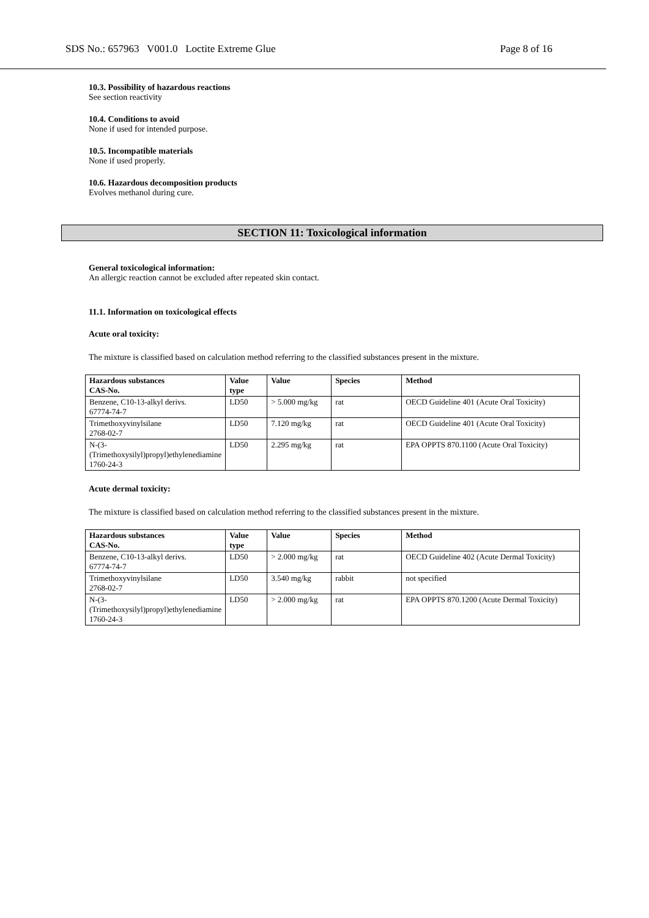SDS No.: 657963 V001.0 Loctite Extreme Glue Page 8 of 16
10.3. Possibility of hazardous reactions
See section reactivity
10.4. Conditions to avoid
None if used for intended purpose.
10.5. Incompatible materials
None if used properly.
10.6. Hazardous decomposition products
Evolves methanol during cure.
SECTION 11: Toxicological information
General toxicological information:
An allergic reaction cannot be excluded after repeated skin contact.
11.1. Information on toxicological effects
Acute oral toxicity:
The mixture is classified based on calculation method referring to the classified substances present in the mixture.
| Hazardous substances CAS-No. | Value type | Value | Species | Method |
| --- | --- | --- | --- | --- |
| Benzene, C10-13-alkyl derivs. 67774-74-7 | LD50 | > 5.000 mg/kg | rat | OECD Guideline 401 (Acute Oral Toxicity) |
| Trimethoxyvinylsilane 2768-02-7 | LD50 | 7.120 mg/kg | rat | OECD Guideline 401 (Acute Oral Toxicity) |
| N-(3-(Trimethoxysilyl)propyl)ethylenediamine 1760-24-3 | LD50 | 2.295 mg/kg | rat | EPA OPPTS 870.1100 (Acute Oral Toxicity) |
Acute dermal toxicity:
The mixture is classified based on calculation method referring to the classified substances present in the mixture.
| Hazardous substances CAS-No. | Value type | Value | Species | Method |
| --- | --- | --- | --- | --- |
| Benzene, C10-13-alkyl derivs. 67774-74-7 | LD50 | > 2.000 mg/kg | rat | OECD Guideline 402 (Acute Dermal Toxicity) |
| Trimethoxyvinylsilane 2768-02-7 | LD50 | 3.540 mg/kg | rabbit | not specified |
| N-(3-(Trimethoxysilyl)propyl)ethylenediamine 1760-24-3 | LD50 | > 2.000 mg/kg | rat | EPA OPPTS 870.1200 (Acute Dermal Toxicity) |